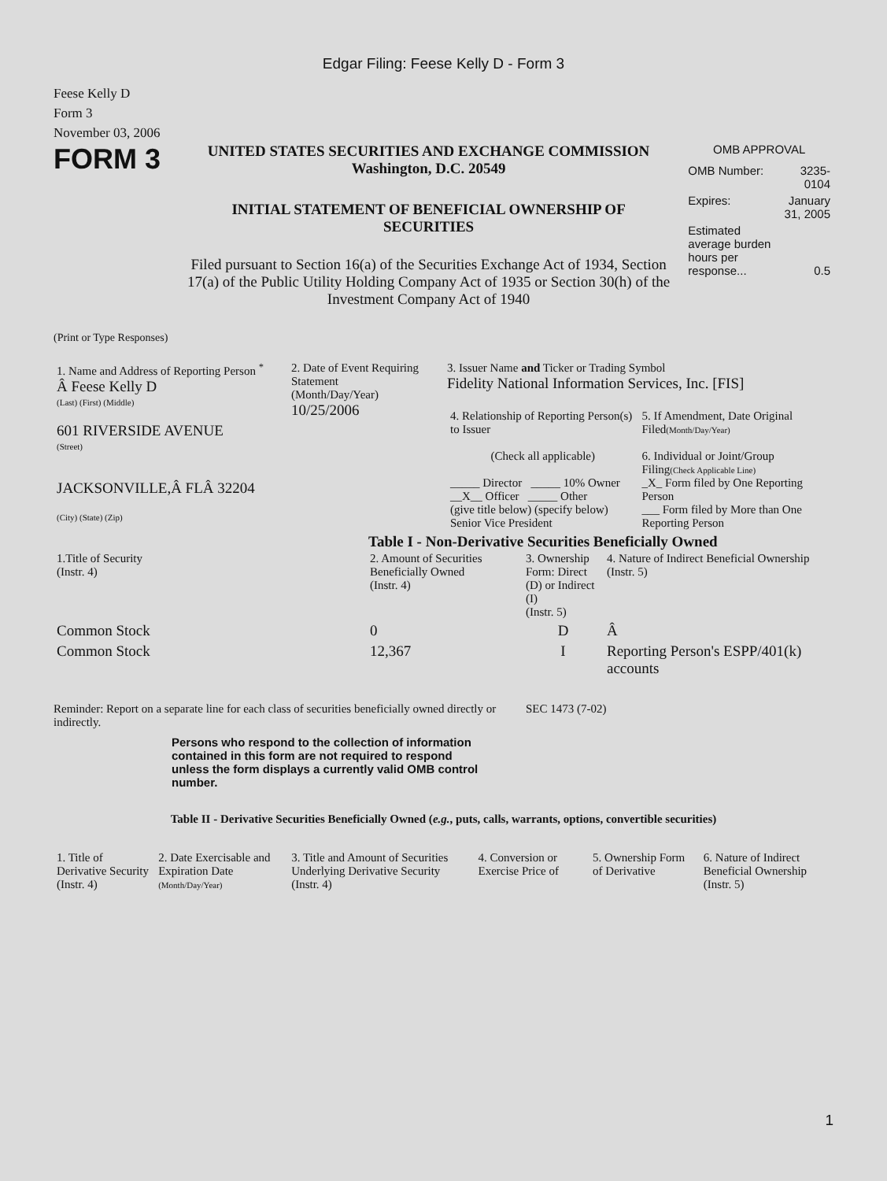Edgar Filing: Feese Kelly D - Form 3
Feese Kelly D
Form 3
November 03, 2006
FORM 3
UNITED STATES SECURITIES AND EXCHANGE COMMISSION
Washington, D.C. 20549
INITIAL STATEMENT OF BENEFICIAL OWNERSHIP OF
SECURITIES
Filed pursuant to Section 16(a) of the Securities Exchange Act of 1934, Section 17(a) of the Public Utility Holding Company Act of 1935 or Section 30(h) of the Investment Company Act of 1940
OMB APPROVAL
| OMB Number: | 3235-0104 |
| Expires: | January 31, 2005 |
| Estimated average burden hours per response... | 0.5 |
(Print or Type Responses)
| 1. Name and Address of Reporting Person <sup>*</sup> Â Feese Kelly D (Last) (First) (Middle) 601 RIVERSIDE AVENUE (Street) JACKSONVILLE,Â FLÂ 32204 (City) (State) (Zip) | 2. Date of Event Requiring Statement (Month/Day/Year) 10/25/2006 | 3. Issuer Name and Ticker or Trading Symbol Fidelity National Information Services, Inc. [FIS] / 4. Relationship of Reporting Person(s) to Issuer (Check all applicable) _____ Director _____ 10% Owner __X__ Officer _____ Other (give title below) (specify below) Senior Vice President / 5. If Amendment, Date Original Filed (Month/Day/Year) 6. Individual or Joint/Group Filing (Check Applicable Line) _X_ Form filed by One Reporting Person ___ Form filed by More than One Reporting Person / |
Table I - Non-Derivative Securities Beneficially Owned
| 1.Title of Security (Instr. 4) | 2. Amount of Securities Beneficially Owned (Instr. 4) | 3. Ownership Form: Direct (D) or Indirect (I) (Instr. 5) | 4. Nature of Indirect Beneficial Ownership (Instr. 5) |
| --- | --- | --- | --- |
| Common Stock | 0 | D | Â |
| Common Stock | 12,367 | I | Reporting Person's ESPP/401(k) accounts |
Reminder: Report on a separate line for each class of securities beneficially owned directly or indirectly.
SEC 1473 (7-02)
Persons who respond to the collection of information contained in this form are not required to respond unless the form displays a currently valid OMB control number.
Table II - Derivative Securities Beneficially Owned (e.g., puts, calls, warrants, options, convertible securities)
| 1. Title of Derivative Security (Instr. 4) | 2. Date Exercisable and Expiration Date (Month/Day/Year) | 3. Title and Amount of Securities Underlying Derivative Security (Instr. 4) | 4. Conversion or Exercise Price of | 5. Ownership Form of Derivative | 6. Nature of Indirect Beneficial Ownership (Instr. 5) |
| --- | --- | --- | --- | --- | --- |
1